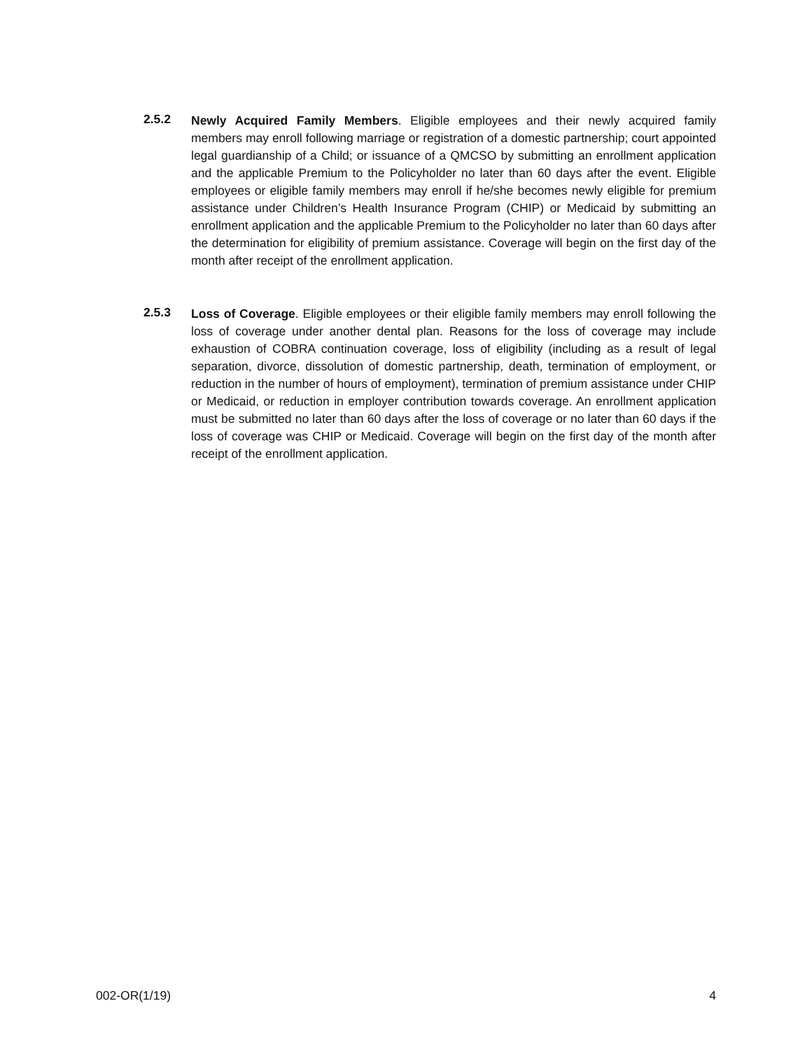2.5.2
Newly Acquired Family Members. Eligible employees and their newly acquired family members may enroll following marriage or registration of a domestic partnership; court appointed legal guardianship of a Child; or issuance of a QMCSO by submitting an enrollment application and the applicable Premium to the Policyholder no later than 60 days after the event. Eligible employees or eligible family members may enroll if he/she becomes newly eligible for premium assistance under Children’s Health Insurance Program (CHIP) or Medicaid by submitting an enrollment application and the applicable Premium to the Policyholder no later than 60 days after the determination for eligibility of premium assistance. Coverage will begin on the first day of the month after receipt of the enrollment application.
2.5.3
Loss of Coverage. Eligible employees or their eligible family members may enroll following the loss of coverage under another dental plan. Reasons for the loss of coverage may include exhaustion of COBRA continuation coverage, loss of eligibility (including as a result of legal separation, divorce, dissolution of domestic partnership, death, termination of employment, or reduction in the number of hours of employment), termination of premium assistance under CHIP or Medicaid, or reduction in employer contribution towards coverage. An enrollment application must be submitted no later than 60 days after the loss of coverage or no later than 60 days if the loss of coverage was CHIP or Medicaid. Coverage will begin on the first day of the month after receipt of the enrollment application.
002-OR(1/19) 4